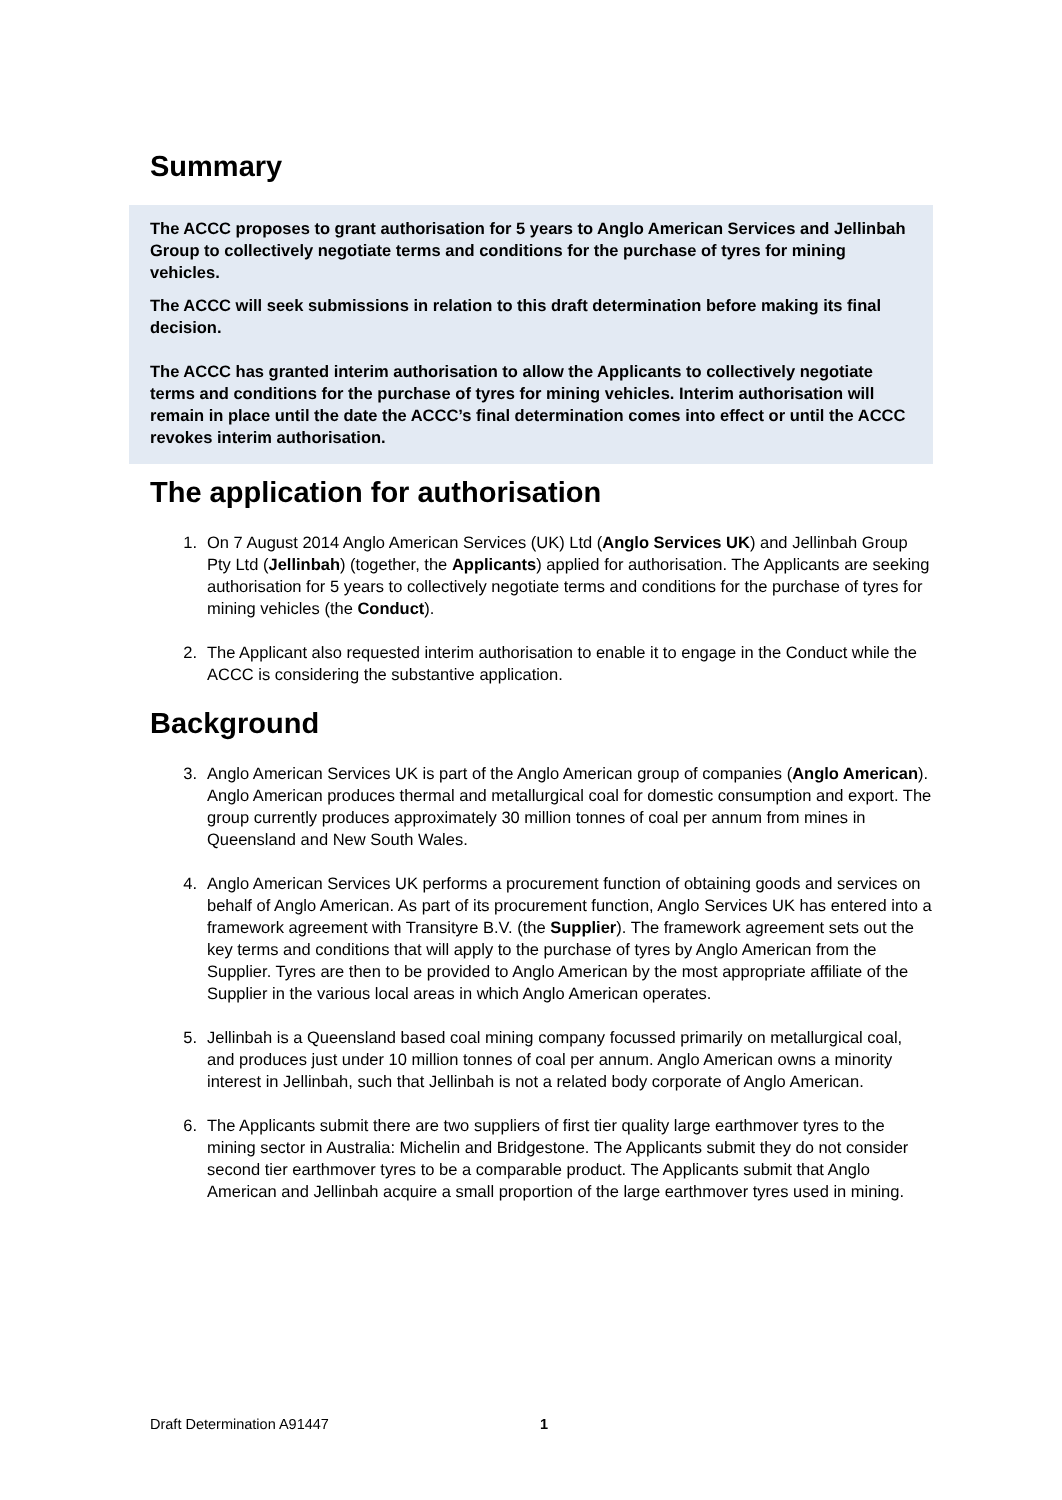Summary
The ACCC proposes to grant authorisation for 5 years to Anglo American Services and Jellinbah Group to collectively negotiate terms and conditions for the purchase of tyres for mining vehicles.
The ACCC will seek submissions in relation to this draft determination before making its final decision.
The ACCC has granted interim authorisation to allow the Applicants to collectively negotiate terms and conditions for the purchase of tyres for mining vehicles. Interim authorisation will remain in place until the date the ACCC’s final determination comes into effect or until the ACCC revokes interim authorisation.
The application for authorisation
1. On 7 August 2014 Anglo American Services (UK) Ltd (Anglo Services UK) and Jellinbah Group Pty Ltd (Jellinbah) (together, the Applicants) applied for authorisation. The Applicants are seeking authorisation for 5 years to collectively negotiate terms and conditions for the purchase of tyres for mining vehicles (the Conduct).
2. The Applicant also requested interim authorisation to enable it to engage in the Conduct while the ACCC is considering the substantive application.
Background
3. Anglo American Services UK is part of the Anglo American group of companies (Anglo American). Anglo American produces thermal and metallurgical coal for domestic consumption and export. The group currently produces approximately 30 million tonnes of coal per annum from mines in Queensland and New South Wales.
4. Anglo American Services UK performs a procurement function of obtaining goods and services on behalf of Anglo American. As part of its procurement function, Anglo Services UK has entered into a framework agreement with Transityre B.V. (the Supplier). The framework agreement sets out the key terms and conditions that will apply to the purchase of tyres by Anglo American from the Supplier. Tyres are then to be provided to Anglo American by the most appropriate affiliate of the Supplier in the various local areas in which Anglo American operates.
5. Jellinbah is a Queensland based coal mining company focussed primarily on metallurgical coal, and produces just under 10 million tonnes of coal per annum. Anglo American owns a minority interest in Jellinbah, such that Jellinbah is not a related body corporate of Anglo American.
6. The Applicants submit there are two suppliers of first tier quality large earthmover tyres to the mining sector in Australia: Michelin and Bridgestone. The Applicants submit they do not consider second tier earthmover tyres to be a comparable product. The Applicants submit that Anglo American and Jellinbah acquire a small proportion of the large earthmover tyres used in mining.
Draft Determination A91447 1